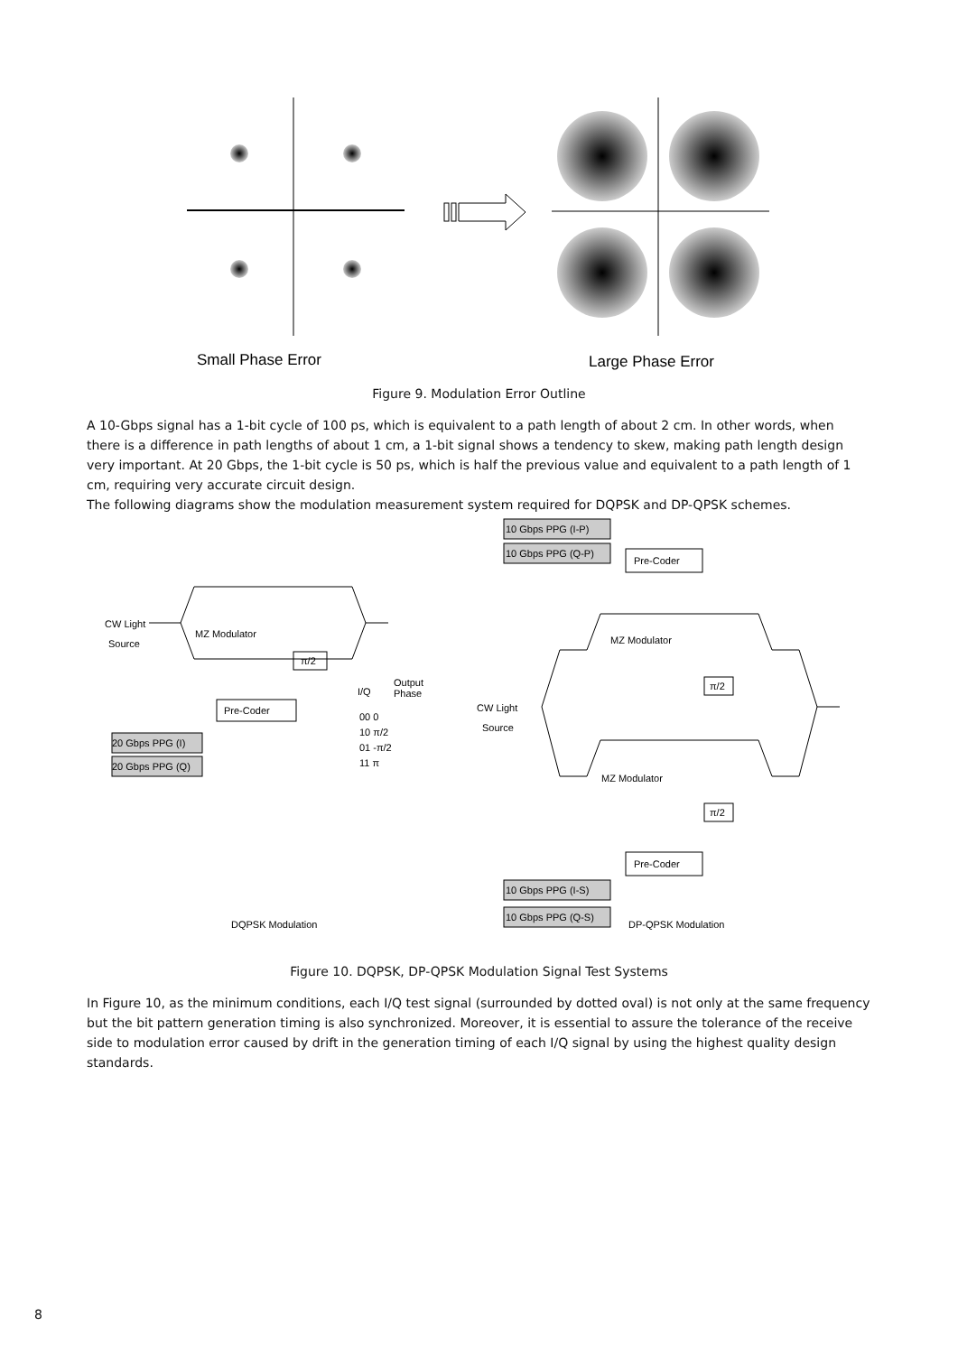Small Phase Error
Large Phase Error
Figure 9. Modulation Error Outline
A 10-Gbps signal has a 1-bit cycle of 100 ps, which is equivalent to a path length of about 2 cm. In other words, when there is a difference in path lengths of about 1 cm, a 1-bit signal shows a tendency to skew, making path length design very important. At 20 Gbps, the 1-bit cycle is 50 ps, which is half the previous value and equivalent to a path length of 1 cm, requiring very accurate circuit design.
The following diagrams show the modulation measurement system required for DQPSK and DP-QPSK schemes.
10 Gbps PPG (I-P)
10 Gbps PPG (Q-P)
Pre-Coder
MZ Modulator
π/2
CW Light
Source
MZ Modulator
π/2
Pre-Coder
10 Gbps PPG (I-S)
10 Gbps PPG (Q-S)
DP-QPSK Modulation
CW Light
Source
MZ Modulator
π/2
I/Q
Output
Phase
00 0
10 π/2
01 -π/2
11 π
Pre-Coder
20 Gbps PPG (I)
20 Gbps PPG (Q)
DQPSK Modulation
Figure 10. DQPSK, DP-QPSK Modulation Signal Test Systems
In Figure 10, as the minimum conditions, each I/Q test signal (surrounded by dotted oval) is not only at the same frequency but the bit pattern generation timing is also synchronized. Moreover, it is essential to assure the tolerance of the receive side to modulation error caused by drift in the generation timing of each I/Q signal by using the highest quality design standards.
8